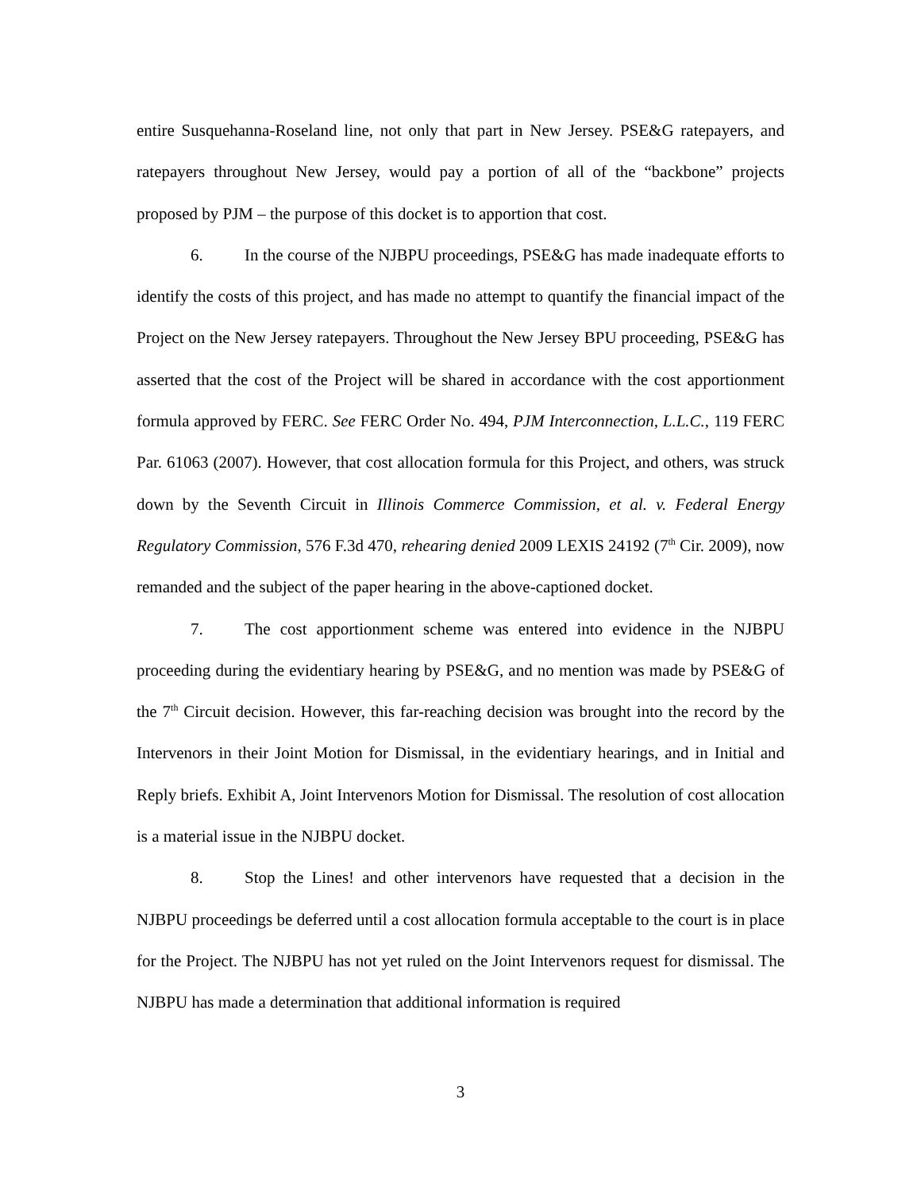entire Susquehanna-Roseland line, not only that part in New Jersey. PSE&G ratepayers, and ratepayers throughout New Jersey, would pay a portion of all of the “backbone” projects proposed by PJM – the purpose of this docket is to apportion that cost.
6. In the course of the NJBPU proceedings, PSE&G has made inadequate efforts to identify the costs of this project, and has made no attempt to quantify the financial impact of the Project on the New Jersey ratepayers. Throughout the New Jersey BPU proceeding, PSE&G has asserted that the cost of the Project will be shared in accordance with the cost apportionment formula approved by FERC. See FERC Order No. 494, PJM Interconnection, L.L.C., 119 FERC Par. 61063 (2007). However, that cost allocation formula for this Project, and others, was struck down by the Seventh Circuit in Illinois Commerce Commission, et al. v. Federal Energy Regulatory Commission, 576 F.3d 470, rehearing denied 2009 LEXIS 24192 (7<sup>th</sup> Cir. 2009), now remanded and the subject of the paper hearing in the above-captioned docket.
7. The cost apportionment scheme was entered into evidence in the NJBPU proceeding during the evidentiary hearing by PSE&G, and no mention was made by PSE&G of the 7<sup>th</sup> Circuit decision. However, this far-reaching decision was brought into the record by the Intervenors in their Joint Motion for Dismissal, in the evidentiary hearings, and in Initial and Reply briefs. Exhibit A, Joint Intervenors Motion for Dismissal. The resolution of cost allocation is a material issue in the NJBPU docket.
8. Stop the Lines! and other intervenors have requested that a decision in the NJBPU proceedings be deferred until a cost allocation formula acceptable to the court is in place for the Project. The NJBPU has not yet ruled on the Joint Intervenors request for dismissal. The NJBPU has made a determination that additional information is required
3